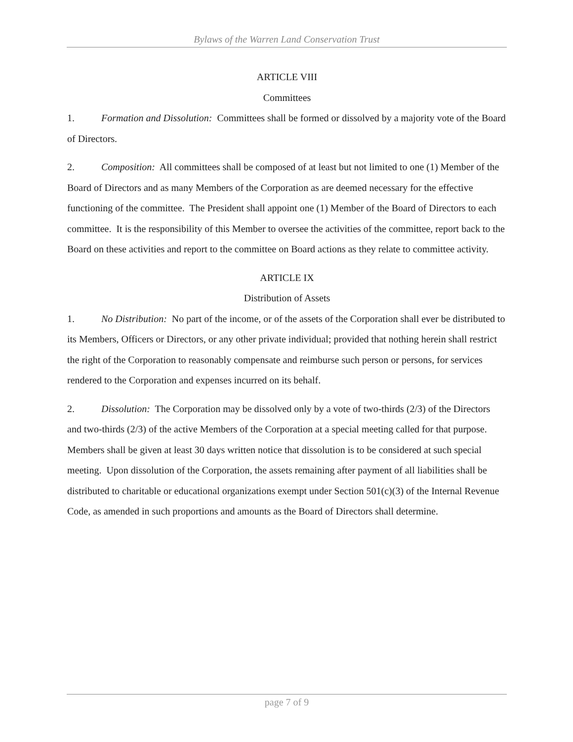Bylaws of the Warren Land Conservation Trust
ARTICLE VIII
Committees
1. Formation and Dissolution: Committees shall be formed or dissolved by a majority vote of the Board of Directors.
2. Composition: All committees shall be composed of at least but not limited to one (1) Member of the Board of Directors and as many Members of the Corporation as are deemed necessary for the effective functioning of the committee. The President shall appoint one (1) Member of the Board of Directors to each committee. It is the responsibility of this Member to oversee the activities of the committee, report back to the Board on these activities and report to the committee on Board actions as they relate to committee activity.
ARTICLE IX
Distribution of Assets
1. No Distribution: No part of the income, or of the assets of the Corporation shall ever be distributed to its Members, Officers or Directors, or any other private individual; provided that nothing herein shall restrict the right of the Corporation to reasonably compensate and reimburse such person or persons, for services rendered to the Corporation and expenses incurred on its behalf.
2. Dissolution: The Corporation may be dissolved only by a vote of two-thirds (2/3) of the Directors and two-thirds (2/3) of the active Members of the Corporation at a special meeting called for that purpose. Members shall be given at least 30 days written notice that dissolution is to be considered at such special meeting. Upon dissolution of the Corporation, the assets remaining after payment of all liabilities shall be distributed to charitable or educational organizations exempt under Section 501(c)(3) of the Internal Revenue Code, as amended in such proportions and amounts as the Board of Directors shall determine.
page 7 of 9